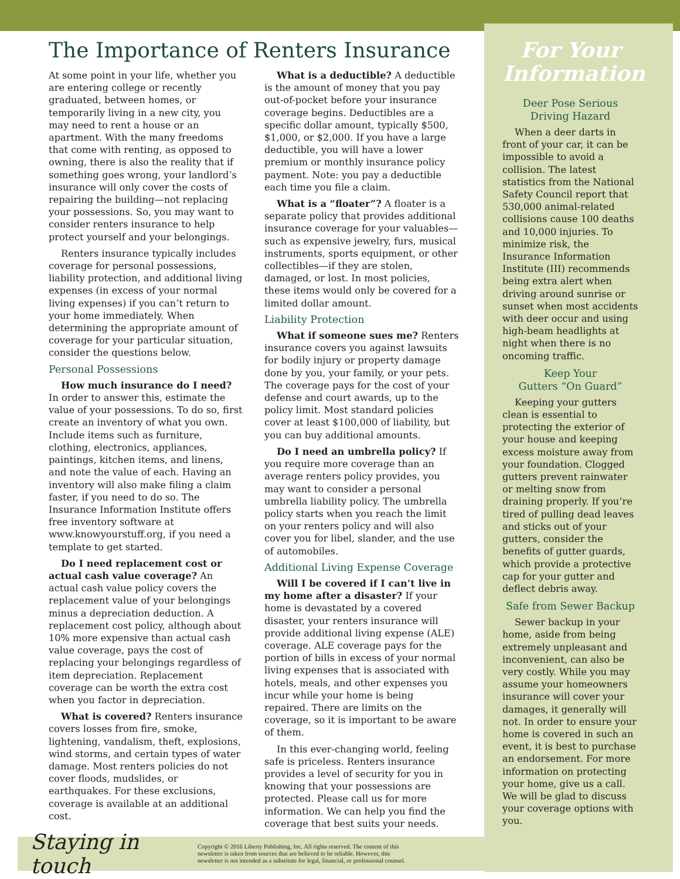The Importance of Renters Insurance
At some point in your life, whether you are entering college or recently graduated, between homes, or temporarily living in a new city, you may need to rent a house or an apartment. With the many freedoms that come with renting, as opposed to owning, there is also the reality that if something goes wrong, your landlord’s insurance will only cover the costs of repairing the building—not replacing your possessions. So, you may want to consider renters insurance to help protect yourself and your belongings.
Renters insurance typically includes coverage for personal possessions, liability protection, and additional living expenses (in excess of your normal living expenses) if you can’t return to your home immediately. When determining the appropriate amount of coverage for your particular situation, consider the questions below.
Personal Possessions
How much insurance do I need? In order to answer this, estimate the value of your possessions. To do so, first create an inventory of what you own. Include items such as furniture, clothing, electronics, appliances, paintings, kitchen items, and linens, and note the value of each. Having an inventory will also make filing a claim faster, if you need to do so. The Insurance Information Institute offers free inventory software at www.knowyourstuff.org, if you need a template to get started.
Do I need replacement cost or actual cash value coverage? An actual cash value policy covers the replacement value of your belongings minus a depreciation deduction. A replacement cost policy, although about 10% more expensive than actual cash value coverage, pays the cost of replacing your belongings regardless of item depreciation. Replacement coverage can be worth the extra cost when you factor in depreciation.
What is covered? Renters insurance covers losses from fire, smoke, lightening, vandalism, theft, explosions, wind storms, and certain types of water damage. Most renters policies do not cover floods, mudslides, or earthquakes. For these exclusions, coverage is available at an additional cost.
What is a deductible? A deductible is the amount of money that you pay out-of-pocket before your insurance coverage begins. Deductibles are a specific dollar amount, typically $500, $1,000, or $2,000. If you have a large deductible, you will have a lower premium or monthly insurance policy payment. Note: you pay a deductible each time you file a claim.
What is a “floater”? A floater is a separate policy that provides additional insurance coverage for your valuables—such as expensive jewelry, furs, musical instruments, sports equipment, or other collectibles—if they are stolen, damaged, or lost. In most policies, these items would only be covered for a limited dollar amount.
Liability Protection
What if someone sues me? Renters insurance covers you against lawsuits for bodily injury or property damage done by you, your family, or your pets. The coverage pays for the cost of your defense and court awards, up to the policy limit. Most standard policies cover at least $100,000 of liability, but you can buy additional amounts.
Do I need an umbrella policy? If you require more coverage than an average renters policy provides, you may want to consider a personal umbrella liability policy. The umbrella policy starts when you reach the limit on your renters policy and will also cover you for libel, slander, and the use of automobiles.
Additional Living Expense Coverage
Will I be covered if I can’t live in my home after a disaster? If your home is devastated by a covered disaster, your renters insurance will provide additional living expense (ALE) coverage. ALE coverage pays for the portion of bills in excess of your normal living expenses that is associated with hotels, meals, and other expenses you incur while your home is being repaired. There are limits on the coverage, so it is important to be aware of them.
In this ever-changing world, feeling safe is priceless. Renters insurance provides a level of security for you in knowing that your possessions are protected. Please call us for more information. We can help you find the coverage that best suits your needs.
For Your Information
Deer Pose Serious
Driving Hazard
When a deer darts in front of your car, it can be impossible to avoid a collision. The latest statistics from the National Safety Council report that 530,000 animal-related collisions cause 100 deaths and 10,000 injuries. To minimize risk, the Insurance Information Institute (III) recommends being extra alert when driving around sunrise or sunset when most accidents with deer occur and using high-beam headlights at night when there is no oncoming traffic.
Keep Your
Gutters “On Guard”
Keeping your gutters clean is essential to protecting the exterior of your house and keeping excess moisture away from your foundation. Clogged gutters prevent rainwater or melting snow from draining properly. If you’re tired of pulling dead leaves and sticks out of your gutters, consider the benefits of gutter guards, which provide a protective cap for your gutter and deflect debris away.
Safe from Sewer Backup
Sewer backup in your home, aside from being extremely unpleasant and inconvenient, can also be very costly. While you may assume your homeowners insurance will cover your damages, it generally will not. In order to ensure your home is covered in such an event, it is best to purchase an endorsement. For more information on protecting your home, give us a call. We will be glad to discuss your coverage options with you.
Staying in touch
Copyright © 2016 Liberty Publishing, Inc. All rights reserved. The content of this
newsletter is taken from sources that are believed to be reliable. However, this
newsletter is not intended as a substitute for legal, financial, or professional counsel.